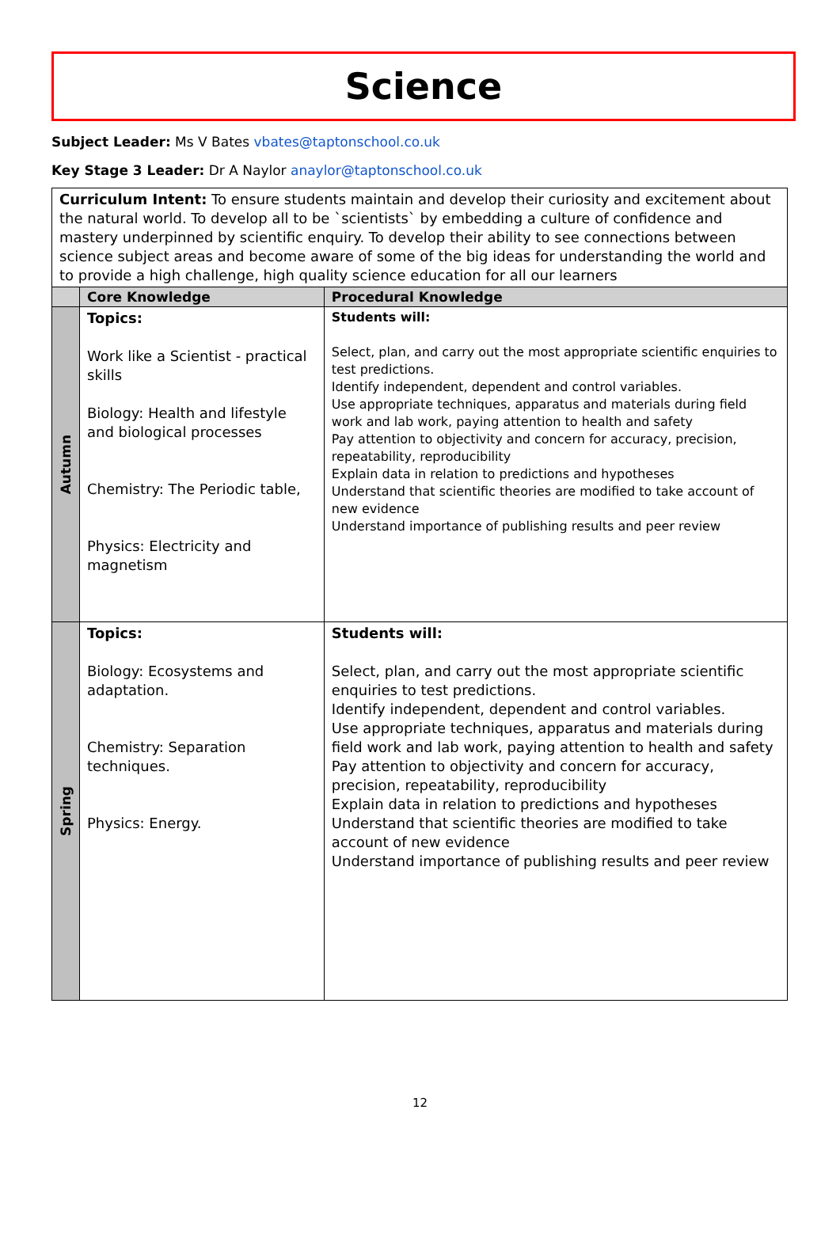Science
Subject Leader: Ms V Bates vbates@taptonschool.co.uk
Key Stage 3 Leader: Dr A Naylor anaylor@taptonschool.co.uk
| Curriculum Intent: To ensure students maintain and develop their curiosity and excitement about the natural world. To develop all to be `scientists` by embedding a culture of confidence and mastery underpinned by scientific enquiry. To develop their ability to see connections between science subject areas and become aware of some of the big ideas for understanding the world and to provide a high challenge, high quality science education for all our learners | | |
| | Core Knowledge | Procedural Knowledge |
| Autumn | Topics: Work like a Scientist - practical skills Biology: Health and lifestyle and biological processes Chemistry: The Periodic table, Physics: Electricity and magnetism | Students will: Select, plan, and carry out the most appropriate scientific enquiries to test predictions. Identify independent, dependent and control variables. Use appropriate techniques, apparatus and materials during field work and lab work, paying attention to health and safety Pay attention to objectivity and concern for accuracy, precision, repeatability, reproducibility Explain data in relation to predictions and hypotheses Understand that scientific theories are modified to take account of new evidence Understand importance of publishing results and peer review |
| Spring | Topics: Biology: Ecosystems and adaptation. Chemistry: Separation techniques. Physics: Energy. | Students will: Select, plan, and carry out the most appropriate scientific enquiries to test predictions. Identify independent, dependent and control variables. Use appropriate techniques, apparatus and materials during field work and lab work, paying attention to health and safety Pay attention to objectivity and concern for accuracy, precision, repeatability, reproducibility Explain data in relation to predictions and hypotheses Understand that scientific theories are modified to take account of new evidence Understand importance of publishing results and peer review |
12